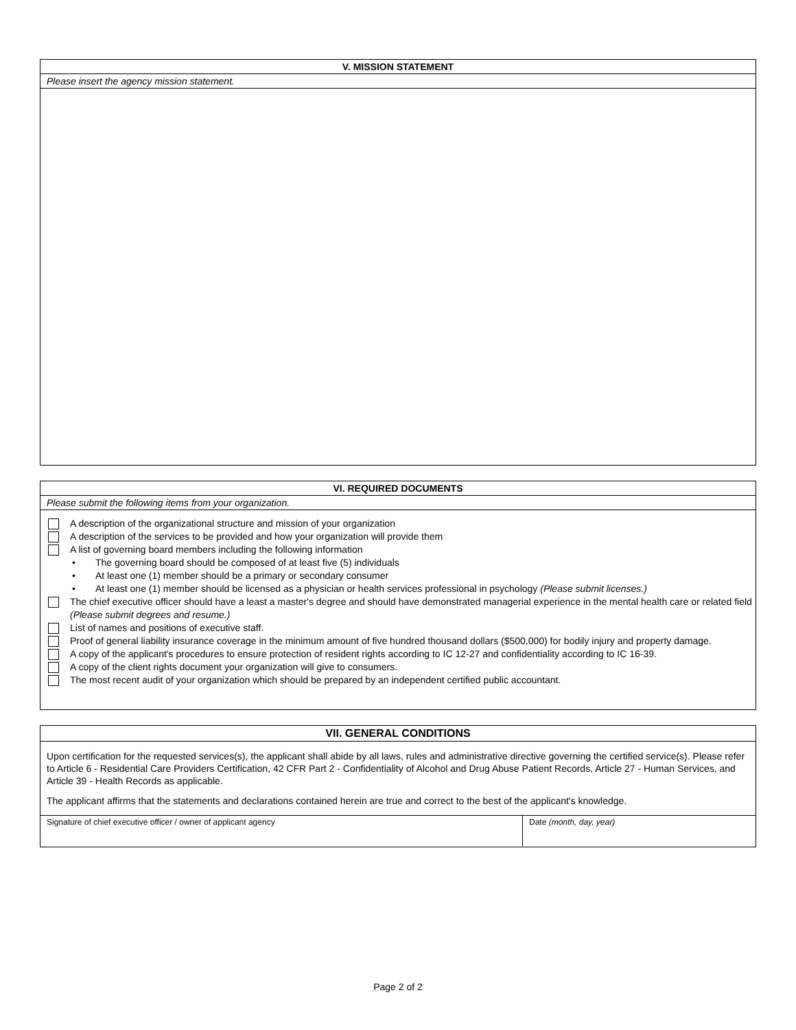V. MISSION STATEMENT
Please insert the agency mission statement.
VI. REQUIRED DOCUMENTS
Please submit the following items from your organization.
A description of the organizational structure and mission of your organization
A description of the services to be provided and how your organization will provide them
A list of governing board members including the following information
• The governing board should be composed of at least five (5) individuals
• At least one (1) member should be a primary or secondary consumer
• At least one (1) member should be licensed as a physician or health services professional in psychology (Please submit licenses.)
The chief executive officer should have a least a master's degree and should have demonstrated managerial experience in the mental health care or related field (Please submit degrees and resume.)
List of names and positions of executive staff.
Proof of general liability insurance coverage in the minimum amount of five hundred thousand dollars ($500,000) for bodily injury and property damage.
A copy of the applicant's procedures to ensure protection of resident rights according to IC 12-27 and confidentiality according to IC 16-39.
A copy of the client rights document your organization will give to consumers.
The most recent audit of your organization which should be prepared by an independent certified public accountant.
VII. GENERAL CONDITIONS
Upon certification for the requested services(s), the applicant shall abide by all laws, rules and administrative directive governing the certified service(s). Please refer to Article 6 - Residential Care Providers Certification, 42 CFR Part 2 - Confidentiality of Alcohol and Drug Abuse Patient Records, Article 27 - Human Services, and Article 39 - Health Records as applicable.
The applicant affirms that the statements and declarations contained herein are true and correct to the best of the applicant's knowledge.
Signature of chief executive officer / owner of applicant agency Date (month, day, year)
Page 2 of 2